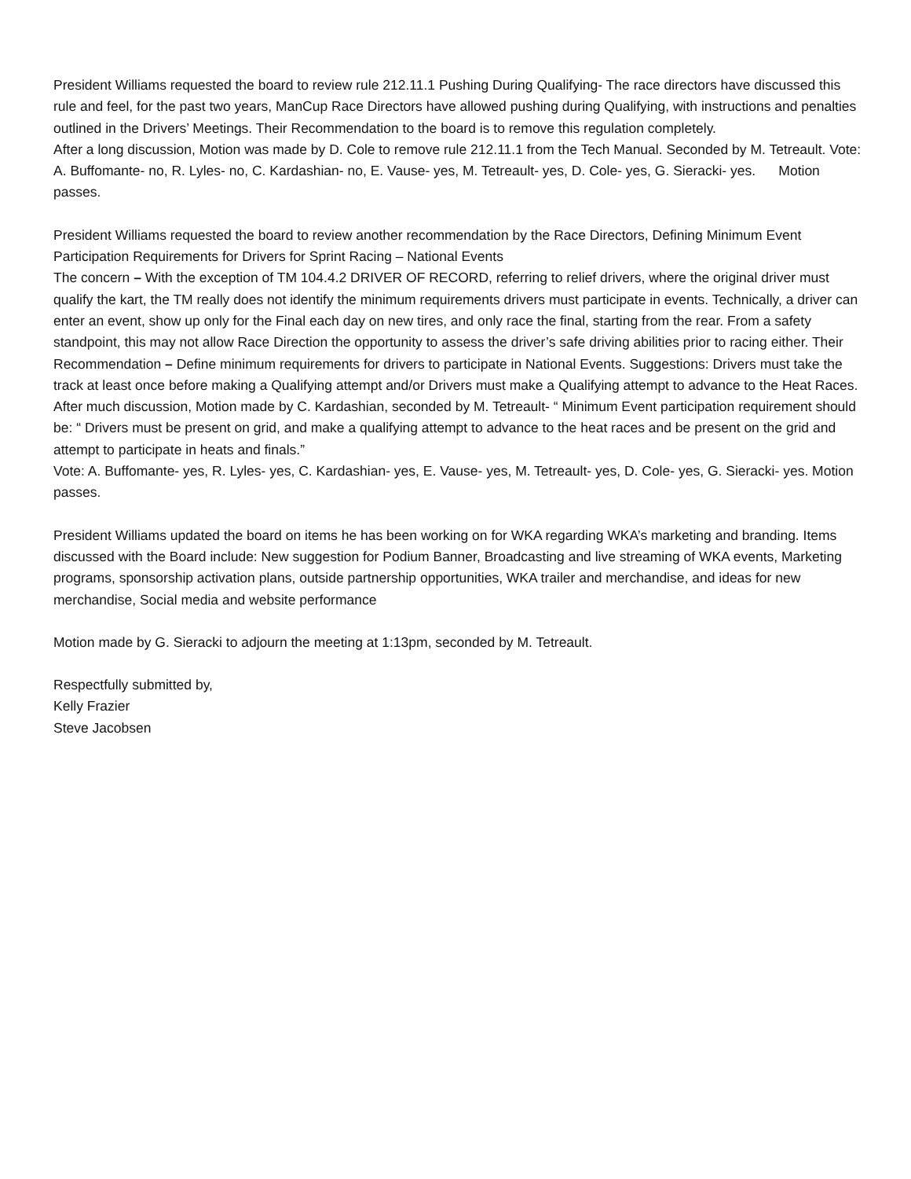President Williams requested the board to review rule 212.11.1 Pushing During Qualifying- The race directors have discussed this rule and feel, for the past two years, ManCup Race Directors have allowed pushing during Qualifying, with instructions and penalties outlined in the Drivers’ Meetings. Their Recommendation to the board is to remove this regulation completely.
After a long discussion, Motion was made by D. Cole to remove rule 212.11.1 from the Tech Manual. Seconded by M. Tetreault. Vote: A. Buffomante- no, R. Lyles- no, C. Kardashian- no, E. Vause- yes, M. Tetreault- yes, D. Cole- yes, G. Sieracki- yes. Motion passes.
President Williams requested the board to review another recommendation by the Race Directors, Defining Minimum Event Participation Requirements for Drivers for Sprint Racing – National Events
The concern – With the exception of TM 104.4.2 DRIVER OF RECORD, referring to relief drivers, where the original driver must qualify the kart, the TM really does not identify the minimum requirements drivers must participate in events. Technically, a driver can enter an event, show up only for the Final each day on new tires, and only race the final, starting from the rear. From a safety standpoint, this may not allow Race Direction the opportunity to assess the driver’s safe driving abilities prior to racing either. Their Recommendation – Define minimum requirements for drivers to participate in National Events. Suggestions: Drivers must take the track at least once before making a Qualifying attempt and/or Drivers must make a Qualifying attempt to advance to the Heat Races.
After much discussion, Motion made by C. Kardashian, seconded by M. Tetreault- “ Minimum Event participation requirement should be: “ Drivers must be present on grid, and make a qualifying attempt to advance to the heat races and be present on the grid and attempt to participate in heats and finals.”
Vote: A. Buffomante- yes, R. Lyles- yes, C. Kardashian- yes, E. Vause- yes, M. Tetreault- yes, D. Cole- yes, G. Sieracki- yes. Motion passes.
President Williams updated the board on items he has been working on for WKA regarding WKA’s marketing and branding. Items discussed with the Board include: New suggestion for Podium Banner, Broadcasting and live streaming of WKA events, Marketing programs, sponsorship activation plans, outside partnership opportunities, WKA trailer and merchandise, and ideas for new merchandise, Social media and website performance
Motion made by G. Sieracki to adjourn the meeting at 1:13pm, seconded by M. Tetreault.
Respectfully submitted by,
Kelly Frazier
Steve Jacobsen